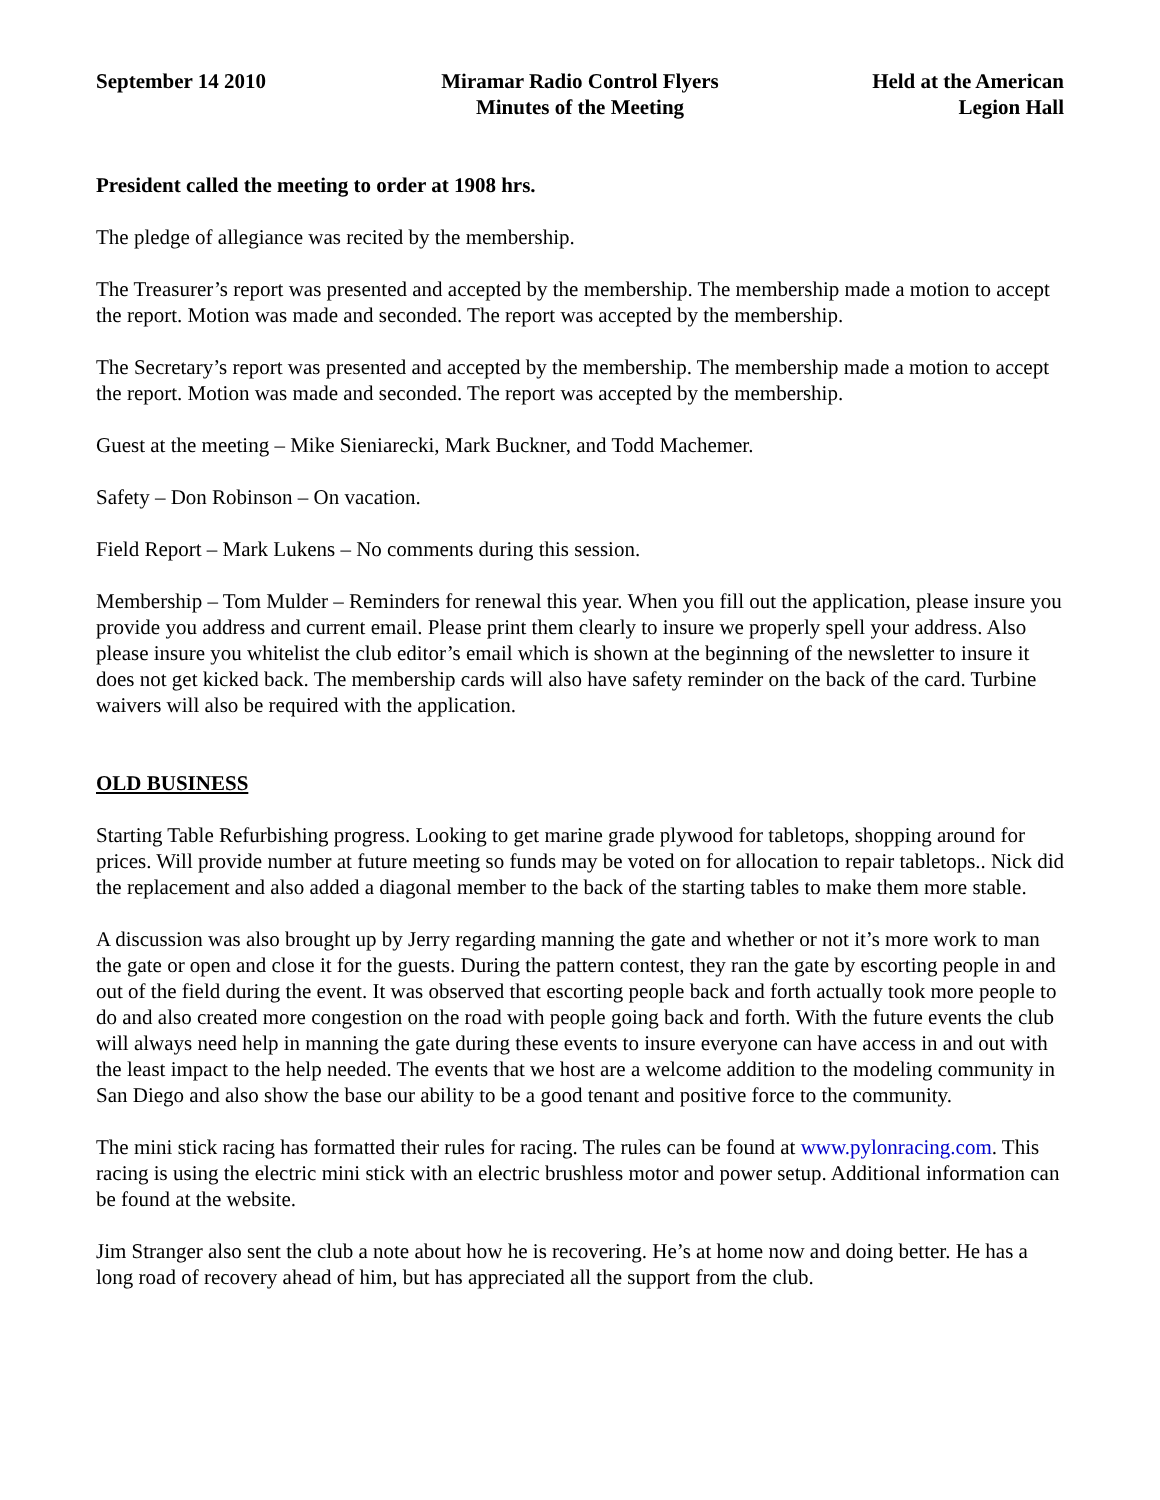September 14 2010 Miramar Radio Control Flyers
Minutes of the Meeting
Held at the American
Legion Hall
President called the meeting to order at 1908 hrs.
The pledge of allegiance was recited by the membership.
The Treasurer’s report was presented and accepted by the membership. The membership made a motion to accept the report. Motion was made and seconded. The report was accepted by the membership.
The Secretary’s report was presented and accepted by the membership. The membership made a motion to accept the report. Motion was made and seconded. The report was accepted by the membership.
Guest at the meeting – Mike Sieniarecki, Mark Buckner, and Todd Machemer.
Safety – Don Robinson – On vacation.
Field Report – Mark Lukens – No comments during this session.
Membership – Tom Mulder – Reminders for renewal this year. When you fill out the application, please insure you provide you address and current email. Please print them clearly to insure we properly spell your address. Also please insure you whitelist the club editor’s email which is shown at the beginning of the newsletter to insure it does not get kicked back. The membership cards will also have safety reminder on the back of the card. Turbine waivers will also be required with the application.
OLD BUSINESS
Starting Table Refurbishing progress. Looking to get marine grade plywood for tabletops, shopping around for prices. Will provide number at future meeting so funds may be voted on for allocation to repair tabletops.. Nick did the replacement and also added a diagonal member to the back of the starting tables to make them more stable.
A discussion was also brought up by Jerry regarding manning the gate and whether or not it’s more work to man the gate or open and close it for the guests. During the pattern contest, they ran the gate by escorting people in and out of the field during the event. It was observed that escorting people back and forth actually took more people to do and also created more congestion on the road with people going back and forth. With the future events the club will always need help in manning the gate during these events to insure everyone can have access in and out with the least impact to the help needed. The events that we host are a welcome addition to the modeling community in San Diego and also show the base our ability to be a good tenant and positive force to the community.
The mini stick racing has formatted their rules for racing. The rules can be found at www.pylonracing.com. This racing is using the electric mini stick with an electric brushless motor and power setup. Additional information can be found at the website.
Jim Stranger also sent the club a note about how he is recovering. He’s at home now and doing better. He has a long road of recovery ahead of him, but has appreciated all the support from the club.